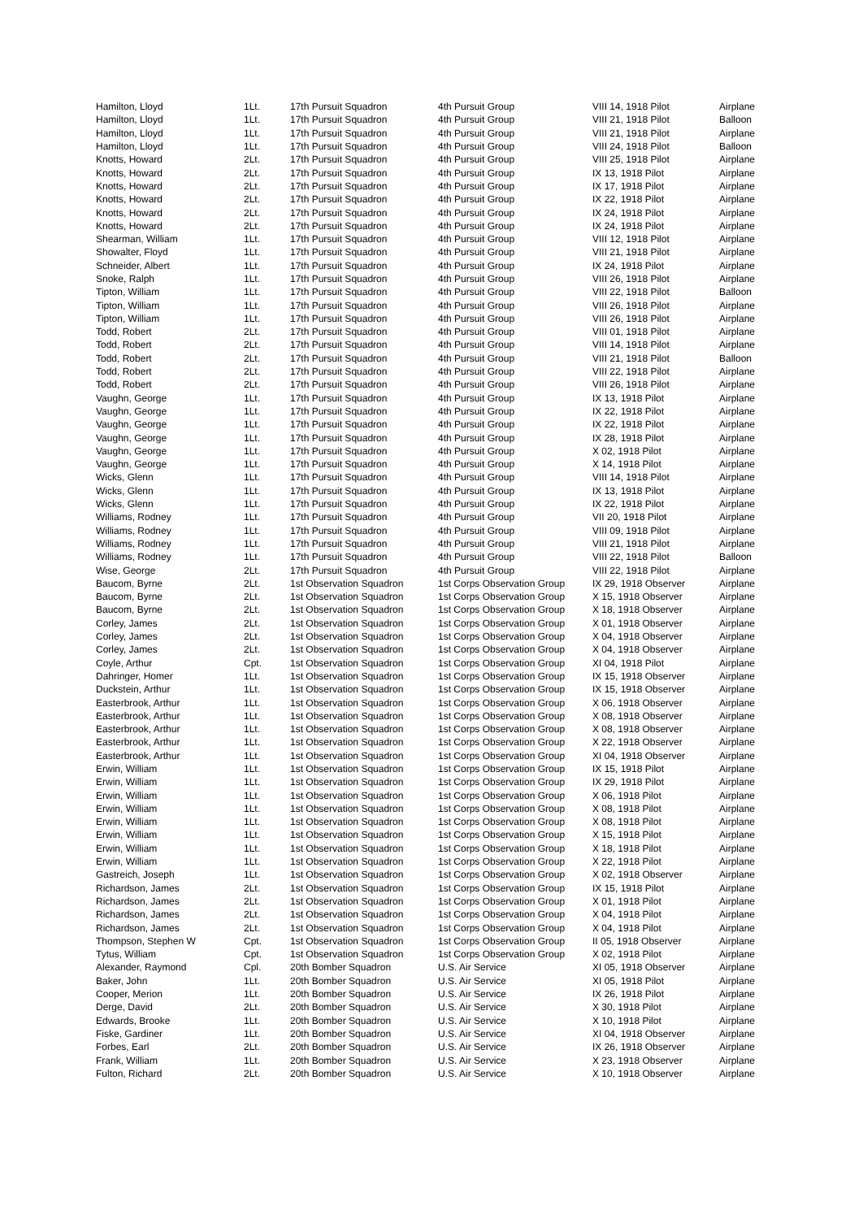| Hamilton, Lloyd | 1Lt. | 17th Pursuit Squadron | 4th Pursuit Group | VIII 14, 1918 Pilot | Airplane |
| Hamilton, Lloyd | 1Lt. | 17th Pursuit Squadron | 4th Pursuit Group | VIII 21, 1918 Pilot | Balloon |
| Hamilton, Lloyd | 1Lt. | 17th Pursuit Squadron | 4th Pursuit Group | VIII 21, 1918 Pilot | Airplane |
| Hamilton, Lloyd | 1Lt. | 17th Pursuit Squadron | 4th Pursuit Group | VIII 24, 1918 Pilot | Balloon |
| Knotts, Howard | 2Lt. | 17th Pursuit Squadron | 4th Pursuit Group | VIII 25, 1918 Pilot | Airplane |
| Knotts, Howard | 2Lt. | 17th Pursuit Squadron | 4th Pursuit Group | IX 13, 1918 Pilot | Airplane |
| Knotts, Howard | 2Lt. | 17th Pursuit Squadron | 4th Pursuit Group | IX 17, 1918 Pilot | Airplane |
| Knotts, Howard | 2Lt. | 17th Pursuit Squadron | 4th Pursuit Group | IX 22, 1918 Pilot | Airplane |
| Knotts, Howard | 2Lt. | 17th Pursuit Squadron | 4th Pursuit Group | IX 24, 1918 Pilot | Airplane |
| Knotts, Howard | 2Lt. | 17th Pursuit Squadron | 4th Pursuit Group | IX 24, 1918 Pilot | Airplane |
| Shearman, William | 1Lt. | 17th Pursuit Squadron | 4th Pursuit Group | VIII 12, 1918 Pilot | Airplane |
| Showalter, Floyd | 1Lt. | 17th Pursuit Squadron | 4th Pursuit Group | VIII 21, 1918 Pilot | Airplane |
| Schneider, Albert | 1Lt. | 17th Pursuit Squadron | 4th Pursuit Group | IX 24, 1918 Pilot | Airplane |
| Snoke, Ralph | 1Lt. | 17th Pursuit Squadron | 4th Pursuit Group | VIII 26, 1918 Pilot | Airplane |
| Tipton, William | 1Lt. | 17th Pursuit Squadron | 4th Pursuit Group | VIII 22, 1918 Pilot | Balloon |
| Tipton, William | 1Lt. | 17th Pursuit Squadron | 4th Pursuit Group | VIII 26, 1918 Pilot | Airplane |
| Tipton, William | 1Lt. | 17th Pursuit Squadron | 4th Pursuit Group | VIII 26, 1918 Pilot | Airplane |
| Todd, Robert | 2Lt. | 17th Pursuit Squadron | 4th Pursuit Group | VIII 01, 1918 Pilot | Airplane |
| Todd, Robert | 2Lt. | 17th Pursuit Squadron | 4th Pursuit Group | VIII 14, 1918 Pilot | Airplane |
| Todd, Robert | 2Lt. | 17th Pursuit Squadron | 4th Pursuit Group | VIII 21, 1918 Pilot | Balloon |
| Todd, Robert | 2Lt. | 17th Pursuit Squadron | 4th Pursuit Group | VIII 22, 1918 Pilot | Airplane |
| Todd, Robert | 2Lt. | 17th Pursuit Squadron | 4th Pursuit Group | VIII 26, 1918 Pilot | Airplane |
| Vaughn, George | 1Lt. | 17th Pursuit Squadron | 4th Pursuit Group | IX 13, 1918 Pilot | Airplane |
| Vaughn, George | 1Lt. | 17th Pursuit Squadron | 4th Pursuit Group | IX 22, 1918 Pilot | Airplane |
| Vaughn, George | 1Lt. | 17th Pursuit Squadron | 4th Pursuit Group | IX 22, 1918 Pilot | Airplane |
| Vaughn, George | 1Lt. | 17th Pursuit Squadron | 4th Pursuit Group | IX 28, 1918 Pilot | Airplane |
| Vaughn, George | 1Lt. | 17th Pursuit Squadron | 4th Pursuit Group | X 02, 1918 Pilot | Airplane |
| Vaughn, George | 1Lt. | 17th Pursuit Squadron | 4th Pursuit Group | X 14, 1918 Pilot | Airplane |
| Wicks, Glenn | 1Lt. | 17th Pursuit Squadron | 4th Pursuit Group | VIII 14, 1918 Pilot | Airplane |
| Wicks, Glenn | 1Lt. | 17th Pursuit Squadron | 4th Pursuit Group | IX 13, 1918 Pilot | Airplane |
| Wicks, Glenn | 1Lt. | 17th Pursuit Squadron | 4th Pursuit Group | IX 22, 1918 Pilot | Airplane |
| Williams, Rodney | 1Lt. | 17th Pursuit Squadron | 4th Pursuit Group | VII 20, 1918 Pilot | Airplane |
| Williams, Rodney | 1Lt. | 17th Pursuit Squadron | 4th Pursuit Group | VIII 09, 1918 Pilot | Airplane |
| Williams, Rodney | 1Lt. | 17th Pursuit Squadron | 4th Pursuit Group | VIII 21, 1918 Pilot | Airplane |
| Williams, Rodney | 1Lt. | 17th Pursuit Squadron | 4th Pursuit Group | VIII 22, 1918 Pilot | Balloon |
| Wise, George | 2Lt. | 17th Pursuit Squadron | 4th Pursuit Group | VIII 22, 1918 Pilot | Airplane |
| Baucom, Byrne | 2Lt. | 1st Observation Squadron | 1st Corps Observation Group | IX 29, 1918 Observer | Airplane |
| Baucom, Byrne | 2Lt. | 1st Observation Squadron | 1st Corps Observation Group | X 15, 1918 Observer | Airplane |
| Baucom, Byrne | 2Lt. | 1st Observation Squadron | 1st Corps Observation Group | X 18, 1918 Observer | Airplane |
| Corley, James | 2Lt. | 1st Observation Squadron | 1st Corps Observation Group | X 01, 1918 Observer | Airplane |
| Corley, James | 2Lt. | 1st Observation Squadron | 1st Corps Observation Group | X 04, 1918 Observer | Airplane |
| Corley, James | 2Lt. | 1st Observation Squadron | 1st Corps Observation Group | X 04, 1918 Observer | Airplane |
| Coyle, Arthur | Cpt. | 1st Observation Squadron | 1st Corps Observation Group | XI 04, 1918 Pilot | Airplane |
| Dahringer, Homer | 1Lt. | 1st Observation Squadron | 1st Corps Observation Group | IX 15, 1918 Observer | Airplane |
| Duckstein, Arthur | 1Lt. | 1st Observation Squadron | 1st Corps Observation Group | IX 15, 1918 Observer | Airplane |
| Easterbrook, Arthur | 1Lt. | 1st Observation Squadron | 1st Corps Observation Group | X 06, 1918 Observer | Airplane |
| Easterbrook, Arthur | 1Lt. | 1st Observation Squadron | 1st Corps Observation Group | X 08, 1918 Observer | Airplane |
| Easterbrook, Arthur | 1Lt. | 1st Observation Squadron | 1st Corps Observation Group | X 08, 1918 Observer | Airplane |
| Easterbrook, Arthur | 1Lt. | 1st Observation Squadron | 1st Corps Observation Group | X 22, 1918 Observer | Airplane |
| Easterbrook, Arthur | 1Lt. | 1st Observation Squadron | 1st Corps Observation Group | XI 04, 1918 Observer | Airplane |
| Erwin, William | 1Lt. | 1st Observation Squadron | 1st Corps Observation Group | IX 15, 1918 Pilot | Airplane |
| Erwin, William | 1Lt. | 1st Observation Squadron | 1st Corps Observation Group | IX 29, 1918 Pilot | Airplane |
| Erwin, William | 1Lt. | 1st Observation Squadron | 1st Corps Observation Group | X 06, 1918 Pilot | Airplane |
| Erwin, William | 1Lt. | 1st Observation Squadron | 1st Corps Observation Group | X 08, 1918 Pilot | Airplane |
| Erwin, William | 1Lt. | 1st Observation Squadron | 1st Corps Observation Group | X 08, 1918 Pilot | Airplane |
| Erwin, William | 1Lt. | 1st Observation Squadron | 1st Corps Observation Group | X 15, 1918 Pilot | Airplane |
| Erwin, William | 1Lt. | 1st Observation Squadron | 1st Corps Observation Group | X 18, 1918 Pilot | Airplane |
| Erwin, William | 1Lt. | 1st Observation Squadron | 1st Corps Observation Group | X 22, 1918 Pilot | Airplane |
| Gastreich, Joseph | 1Lt. | 1st Observation Squadron | 1st Corps Observation Group | X 02, 1918 Observer | Airplane |
| Richardson, James | 2Lt. | 1st Observation Squadron | 1st Corps Observation Group | IX 15, 1918 Pilot | Airplane |
| Richardson, James | 2Lt. | 1st Observation Squadron | 1st Corps Observation Group | X 01, 1918 Pilot | Airplane |
| Richardson, James | 2Lt. | 1st Observation Squadron | 1st Corps Observation Group | X 04, 1918 Pilot | Airplane |
| Richardson, James | 2Lt. | 1st Observation Squadron | 1st Corps Observation Group | X 04, 1918 Pilot | Airplane |
| Thompson, Stephen W | Cpt. | 1st Observation Squadron | 1st Corps Observation Group | II 05, 1918 Observer | Airplane |
| Tytus, William | Cpt. | 1st Observation Squadron | 1st Corps Observation Group | X 02, 1918 Pilot | Airplane |
| Alexander, Raymond | Cpl. | 20th Bomber Squadron | U.S. Air Service | XI 05, 1918 Observer | Airplane |
| Baker, John | 1Lt. | 20th Bomber Squadron | U.S. Air Service | XI 05, 1918 Pilot | Airplane |
| Cooper, Merion | 1Lt. | 20th Bomber Squadron | U.S. Air Service | IX 26, 1918 Pilot | Airplane |
| Derge, David | 2Lt. | 20th Bomber Squadron | U.S. Air Service | X 30, 1918 Pilot | Airplane |
| Edwards, Brooke | 1Lt. | 20th Bomber Squadron | U.S. Air Service | X 10, 1918 Pilot | Airplane |
| Fiske, Gardiner | 1Lt. | 20th Bomber Squadron | U.S. Air Service | XI 04, 1918 Observer | Airplane |
| Forbes, Earl | 2Lt. | 20th Bomber Squadron | U.S. Air Service | IX 26, 1918 Observer | Airplane |
| Frank, William | 1Lt. | 20th Bomber Squadron | U.S. Air Service | X 23, 1918 Observer | Airplane |
| Fulton, Richard | 2Lt. | 20th Bomber Squadron | U.S. Air Service | X 10, 1918 Observer | Airplane |